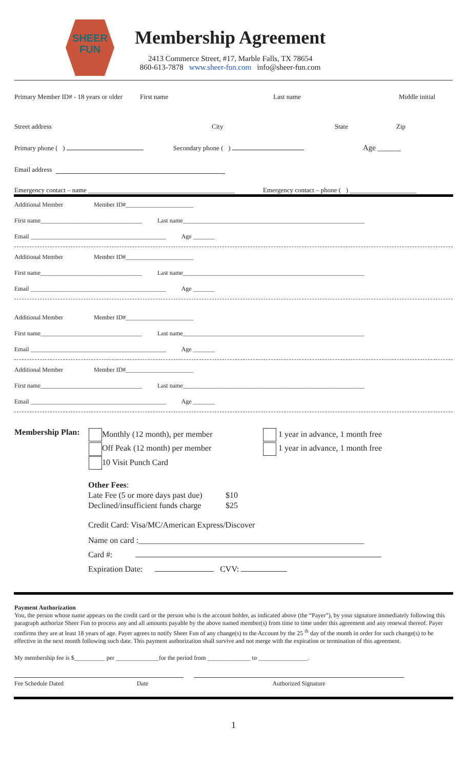SHEER
FUN
Membership Agreement
2413 Commerce Street, #17, Marble Falls, TX 78654
860-613-7878 www.sheer-fun.com info@sheer-fun.com
Primary Member ID# - 18 years or older First name Last name Middle initial
Street address City State Zip
Primary phone ( ) Secondary phone ( ) Age ______
Email address
Emergency contact – name ____________________________________________ Emergency contact – phone ( ) ____________________
Additional Member Member ID#______________________
First name_________________________________ Last name___________________________________________________________
Email ____________________________________________ Age _______
Additional Member Member ID#______________________
First name_________________________________ Last name___________________________________________________________
Email ____________________________________________ Age _______
Additional Member Member ID#______________________
First name_________________________________ Last name___________________________________________________________
Email ____________________________________________ Age _______
Additional Member Member ID#______________________
First name_________________________________ Last name___________________________________________________________
Email ____________________________________________ Age _______
Membership Plan:
Monthly (12 month), per member
Off Peak (12 month) per member
10 Visit Punch Card
1 year in advance, 1 month free
1 year in advance, 1 month free
Other Fees:
Late Fee (5 or more days past due) $10
Declined/insufficient funds charge $25
Credit Card: Visa/MC/American Express/Discover
Name on card :_______________________________________________________
Card #:
Expiration Date: CVV:
Payment Authorization
You, the person whose name appears on the credit card or the person who is the account holder, as indicated above (the “Payer”), by your signature immediately following this paragraph authorize Sheer Fun to process any and all amounts payable by the above named member(s) from time to time under this agreement and any renewal thereof. Payer confirms they are at least 18 years of age. Payer agrees to notify Sheer Fun of any change(s) to the Account by the 25 <sup>th</sup> day of the month in order for such change(s) to be effective in the next month following such date. This payment authorization shall survive and not merge with the expiration or termination of this agreement.
My membership fee is $__________ per ______________for the period from ______________ to ________________.
Fee Schedule Dated Date Authorized Signature
1